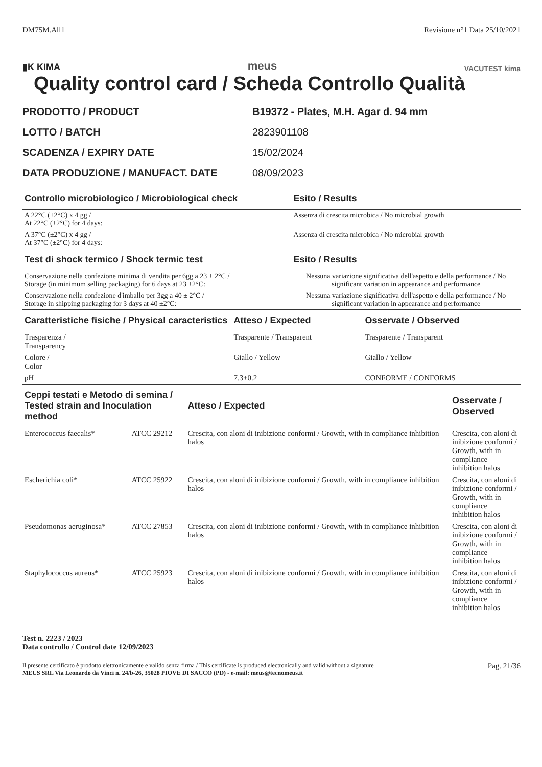DM75M.All1 Revisione n°1 Data 25/10/2021
▮K KIMA meus VACUTEST kima
Quality control card / Scheda Controllo Qualità
PRODOTTO / PRODUCT B19372 - Plates, M.H. Agar d. 94 mm
LOTTO / BATCH 2823901108
SCADENZA / EXPIRY DATE 15/02/2024
DATA PRODUZIONE / MANUFACT. DATE 08/09/2023
| Controllo microbiologico / Microbiological check | Esito / Results |
| --- | --- |
| A 22°C (±2°C) x 4 gg / At 22°C (±2°C) for 4 days: | Assenza di crescita microbica / No microbial growth |
| A 37°C (±2°C) x 4 gg / At 37°C (±2°C) for 4 days: | Assenza di crescita microbica / No microbial growth |
| Test di shock termico / Shock termic test | Esito / Results |
| --- | --- |
| Conservazione nella confezione minima di vendita per 6gg a 23 ± 2°C / Storage (in minimum selling packaging) for 6 days at 23 ±2°C: | Nessuna variazione significativa dell'aspetto e della performance / No significant variation in appearance and performance |
| Conservazione nella confezione d'imballo per 3gg a 40 ± 2°C / Storage in shipping packaging for 3 days at 40 ±2°C: | Nessuna variazione significativa dell'aspetto e della performance / No significant variation in appearance and performance |
| Caratteristiche fisiche / Physical caracteristics | Atteso / Expected | Osservate / Observed |
| --- | --- | --- |
| Trasparenza / Transparency | Trasparente / Transparent | Trasparente / Transparent |
| Colore / Color | Giallo / Yellow | Giallo / Yellow |
| pH | 7.3±0.2 | CONFORME / CONFORMS |
| Ceppi testati e Metodo di semina / Tested strain and Inoculation method | | Atteso / Expected | Osservate / Observed |
| --- | --- | --- | --- |
| Enterococcus faecalis* | ATCC 29212 | Crescita, con aloni di inibizione conformi / Growth, with in compliance inhibition halos | Crescita, con aloni di inibizione conformi / Growth, with in compliance inhibition halos |
| Escherichia coli* | ATCC 25922 | Crescita, con aloni di inibizione conformi / Growth, with in compliance inhibition halos | Crescita, con aloni di inibizione conformi / Growth, with in compliance inhibition halos |
| Pseudomonas aeruginosa* | ATCC 27853 | Crescita, con aloni di inibizione conformi / Growth, with in compliance inhibition halos | Crescita, con aloni di inibizione conformi / Growth, with in compliance inhibition halos |
| Staphylococcus aureus* | ATCC 25923 | Crescita, con aloni di inibizione conformi / Growth, with in compliance inhibition halos | Crescita, con aloni di inibizione conformi / Growth, with in compliance inhibition halos |
Test n. 2223 / 2023
Data controllo / Control date 12/09/2023
Il presente certificato è prodotto elettronicamente e valido senza firma / This certificate is produced electronically and valid without a signature
MEUS SRL Via Leonardo da Vinci n. 24/b-26, 35028 PIOVE DI SACCO (PD) - e-mail: meus@tecnomeus.it Pag. 21/36